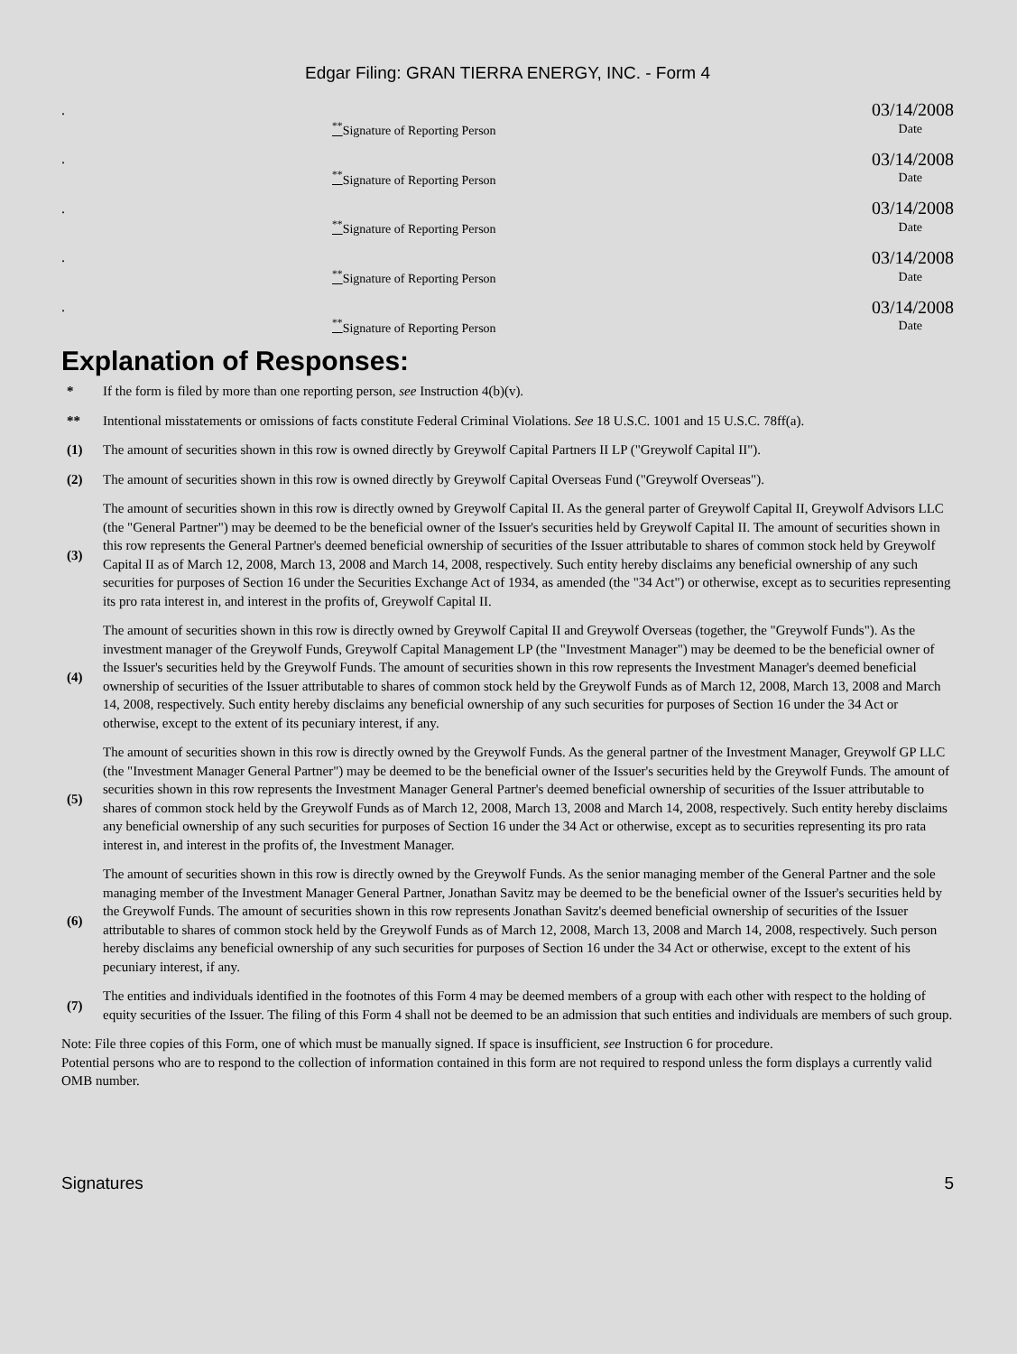Edgar Filing: GRAN TIERRA ENERGY, INC. - Form 4
| . | | 03/14/2008 |
| | <sup>**</sup> Signature of Reporting Person | Date |
| . | | 03/14/2008 |
| | <sup>**</sup> Signature of Reporting Person | Date |
| . | | 03/14/2008 |
| | <sup>**</sup> Signature of Reporting Person | Date |
| . | | 03/14/2008 |
| | <sup>**</sup> Signature of Reporting Person | Date |
| . | | 03/14/2008 |
| | <sup>**</sup> Signature of Reporting Person | Date |
Explanation of Responses:
| * | If the form is filed by more than one reporting person, see Instruction 4(b)(v). |
| ** | Intentional misstatements or omissions of facts constitute Federal Criminal Violations. See 18 U.S.C. 1001 and 15 U.S.C. 78ff(a). |
| (1) | The amount of securities shown in this row is owned directly by Greywolf Capital Partners II LP ("Greywolf Capital II"). |
| (2) | The amount of securities shown in this row is owned directly by Greywolf Capital Overseas Fund ("Greywolf Overseas"). |
| (3) | The amount of securities shown in this row is directly owned by Greywolf Capital II. As the general parter of Greywolf Capital II, Greywolf Advisors LLC (the "General Partner") may be deemed to be the beneficial owner of the Issuer's securities held by Greywolf Capital II. The amount of securities shown in this row represents the General Partner's deemed beneficial ownership of securities of the Issuer attributable to shares of common stock held by Greywolf Capital II as of March 12, 2008, March 13, 2008 and March 14, 2008, respectively. Such entity hereby disclaims any beneficial ownership of any such securities for purposes of Section 16 under the Securities Exchange Act of 1934, as amended (the "34 Act") or otherwise, except as to securities representing its pro rata interest in, and interest in the profits of, Greywolf Capital II. |
| (4) | The amount of securities shown in this row is directly owned by Greywolf Capital II and Greywolf Overseas (together, the "Greywolf Funds"). As the investment manager of the Greywolf Funds, Greywolf Capital Management LP (the "Investment Manager") may be deemed to be the beneficial owner of the Issuer's securities held by the Greywolf Funds. The amount of securities shown in this row represents the Investment Manager's deemed beneficial ownership of securities of the Issuer attributable to shares of common stock held by the Greywolf Funds as of March 12, 2008, March 13, 2008 and March 14, 2008, respectively. Such entity hereby disclaims any beneficial ownership of any such securities for purposes of Section 16 under the 34 Act or otherwise, except to the extent of its pecuniary interest, if any. |
| (5) | The amount of securities shown in this row is directly owned by the Greywolf Funds. As the general partner of the Investment Manager, Greywolf GP LLC (the "Investment Manager General Partner") may be deemed to be the beneficial owner of the Issuer's securities held by the Greywolf Funds. The amount of securities shown in this row represents the Investment Manager General Partner's deemed beneficial ownership of securities of the Issuer attributable to shares of common stock held by the Greywolf Funds as of March 12, 2008, March 13, 2008 and March 14, 2008, respectively. Such entity hereby disclaims any beneficial ownership of any such securities for purposes of Section 16 under the 34 Act or otherwise, except as to securities representing its pro rata interest in, and interest in the profits of, the Investment Manager. |
| (6) | The amount of securities shown in this row is directly owned by the Greywolf Funds. As the senior managing member of the General Partner and the sole managing member of the Investment Manager General Partner, Jonathan Savitz may be deemed to be the beneficial owner of the Issuer's securities held by the Greywolf Funds. The amount of securities shown in this row represents Jonathan Savitz's deemed beneficial ownership of securities of the Issuer attributable to shares of common stock held by the Greywolf Funds as of March 12, 2008, March 13, 2008 and March 14, 2008, respectively. Such person hereby disclaims any beneficial ownership of any such securities for purposes of Section 16 under the 34 Act or otherwise, except to the extent of his pecuniary interest, if any. |
| (7) | The entities and individuals identified in the footnotes of this Form 4 may be deemed members of a group with each other with respect to the holding of equity securities of the Issuer. The filing of this Form 4 shall not be deemed to be an admission that such entities and individuals are members of such group. |
Note: File three copies of this Form, one of which must be manually signed. If space is insufficient, see Instruction 6 for procedure.
Potential persons who are to respond to the collection of information contained in this form are not required to respond unless the form displays a currently valid OMB number.
Signatures 5